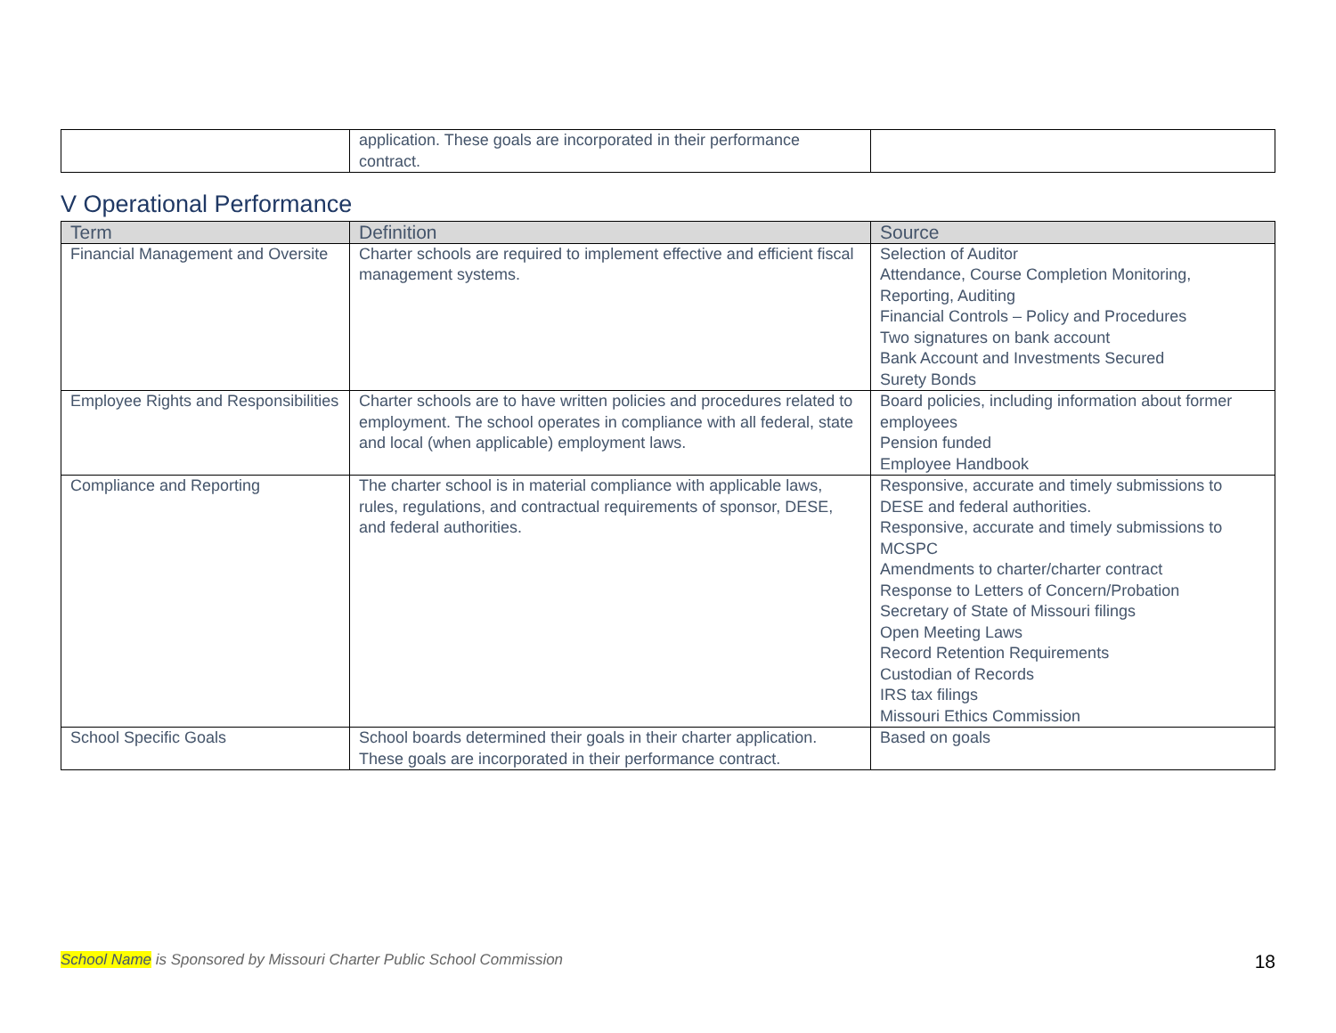| | application. These goals are incorporated in their performance contract. | |
V Operational Performance
| Term | Definition | Source |
| --- | --- | --- |
| Financial Management and Oversite | Charter schools are required to implement effective and efficient fiscal management systems. | Selection of Auditor Attendance, Course Completion Monitoring, Reporting, Auditing Financial Controls – Policy and Procedures Two signatures on bank account Bank Account and Investments Secured Surety Bonds |
| Employee Rights and Responsibilities | Charter schools are to have written policies and procedures related to employment. The school operates in compliance with all federal, state and local (when applicable) employment laws. | Board policies, including information about former employees Pension funded Employee Handbook |
| Compliance and Reporting | The charter school is in material compliance with applicable laws, rules, regulations, and contractual requirements of sponsor, DESE, and federal authorities. | Responsive, accurate and timely submissions to DESE and federal authorities. Responsive, accurate and timely submissions to MCSPC Amendments to charter/charter contract Response to Letters of Concern/Probation Secretary of State of Missouri filings Open Meeting Laws Record Retention Requirements Custodian of Records IRS tax filings Missouri Ethics Commission |
| School Specific Goals | School boards determined their goals in their charter application. These goals are incorporated in their performance contract. | Based on goals |
School Name is Sponsored by Missouri Charter Public School Commission 18